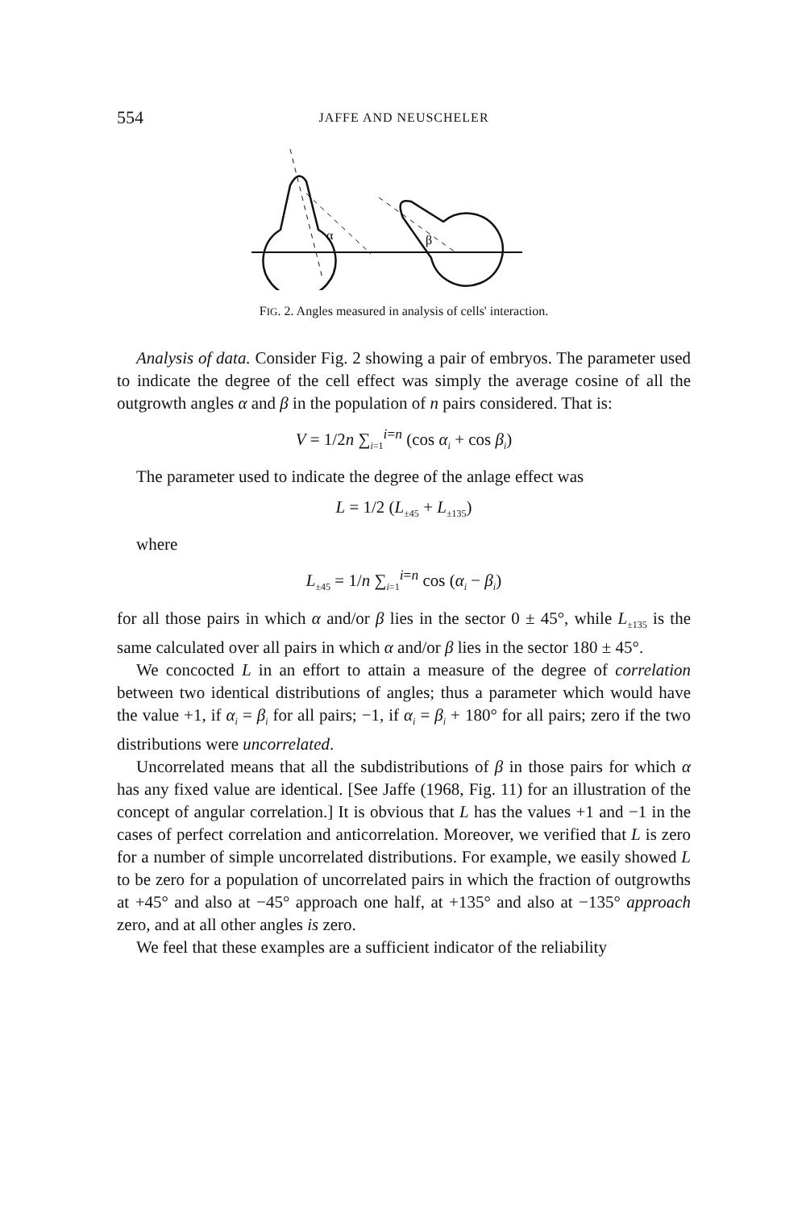554 JAFFE AND NEUSCHELER
α
β
FIG. 2. Angles measured in analysis of cells' interaction.
Analysis of data. Consider Fig. 2 showing a pair of embryos. The parameter used to indicate the degree of the cell effect was simply the average cosine of all the outgrowth angles α and β in the population of n pairs considered. That is:
V = 1/2n ∑<sub>i=1</sub><sup>i=n</sup> (cos α<sub>i</sub> + cos β<sub>i</sub>)
The parameter used to indicate the degree of the anlage effect was
L = 1/2 (L<sub>±45</sub> + L<sub>±135</sub>)
where
L<sub>±45</sub> = 1/n ∑<sub>i=1</sub><sup>i=n</sup> cos (α<sub>i</sub> − β<sub>i</sub>)
for all those pairs in which α and/or β lies in the sector 0 ± 45°, while L<sub>±135</sub> is the same calculated over all pairs in which α and/or β lies in the sector 180 ± 45°.
We concocted L in an effort to attain a measure of the degree of correlation between two identical distributions of angles; thus a parameter which would have the value +1, if α<sub>i</sub> = β<sub>i</sub> for all pairs; −1, if α<sub>i</sub> = β<sub>i</sub> + 180° for all pairs; zero if the two distributions were uncorrelated.
Uncorrelated means that all the subdistributions of β in those pairs for which α has any fixed value are identical. [See Jaffe (1968, Fig. 11) for an illustration of the concept of angular correlation.] It is obvious that L has the values +1 and −1 in the cases of perfect correlation and anticorrelation. Moreover, we verified that L is zero for a number of simple uncorrelated distributions. For example, we easily showed L to be zero for a population of uncorrelated pairs in which the fraction of outgrowths at +45° and also at −45° approach one half, at +135° and also at −135° approach zero, and at all other angles is zero.
We feel that these examples are a sufficient indicator of the reliability